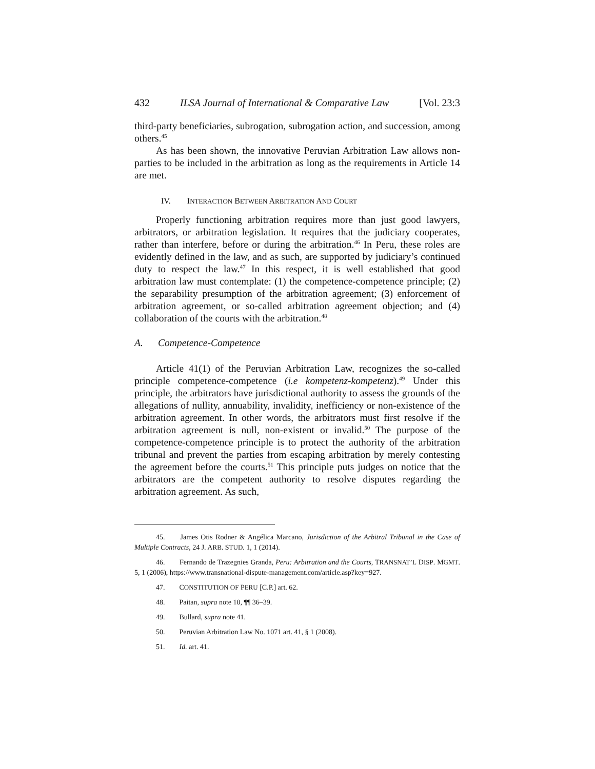432 ILSA Journal of International & Comparative Law [Vol. 23:3
third-party beneficiaries, subrogation, subrogation action, and succession, among others.<sup>45</sup>
As has been shown, the innovative Peruvian Arbitration Law allows non-parties to be included in the arbitration as long as the requirements in Article 14 are met.
IV. INTERACTION BETWEEN ARBITRATION AND COURT
Properly functioning arbitration requires more than just good lawyers, arbitrators, or arbitration legislation. It requires that the judiciary cooperates, rather than interfere, before or during the arbitration.<sup>46</sup> In Peru, these roles are evidently defined in the law, and as such, are supported by judiciary’s continued duty to respect the law.<sup>47</sup> In this respect, it is well established that good arbitration law must contemplate: (1) the competence-competence principle; (2) the separability presumption of the arbitration agreement; (3) enforcement of arbitration agreement, or so-called arbitration agreement objection; and (4) collaboration of the courts with the arbitration.<sup>48</sup>
A. Competence-Competence
Article 41(1) of the Peruvian Arbitration Law, recognizes the so-called principle competence-competence (i.e kompetenz-kompetenz).<sup>49</sup> Under this principle, the arbitrators have jurisdictional authority to assess the grounds of the allegations of nullity, annuability, invalidity, inefficiency or non-existence of the arbitration agreement. In other words, the arbitrators must first resolve if the arbitration agreement is null, non-existent or invalid.<sup>50</sup> The purpose of the competence-competence principle is to protect the authority of the arbitration tribunal and prevent the parties from escaping arbitration by merely contesting the agreement before the courts.<sup>51</sup> This principle puts judges on notice that the arbitrators are the competent authority to resolve disputes regarding the arbitration agreement. As such,
45. James Otis Rodner & Angélica Marcano, Jurisdiction of the Arbitral Tribunal in the Case of Multiple Contracts, 24 J. ARB. STUD. 1, 1 (2014).
46. Fernando de Trazegnies Granda, Peru: Arbitration and the Courts, TRANSNAT’L DISP. MGMT. 5, 1 (2006), https://www.transnational-dispute-management.com/article.asp?key=927.
47. CONSTITUTION OF PERU [C.P.] art. 62.
48. Paitan, supra note 10, ¶¶ 36–39.
49. Bullard, supra note 41.
50. Peruvian Arbitration Law No. 1071 art. 41, § 1 (2008).
51. Id. art. 41.